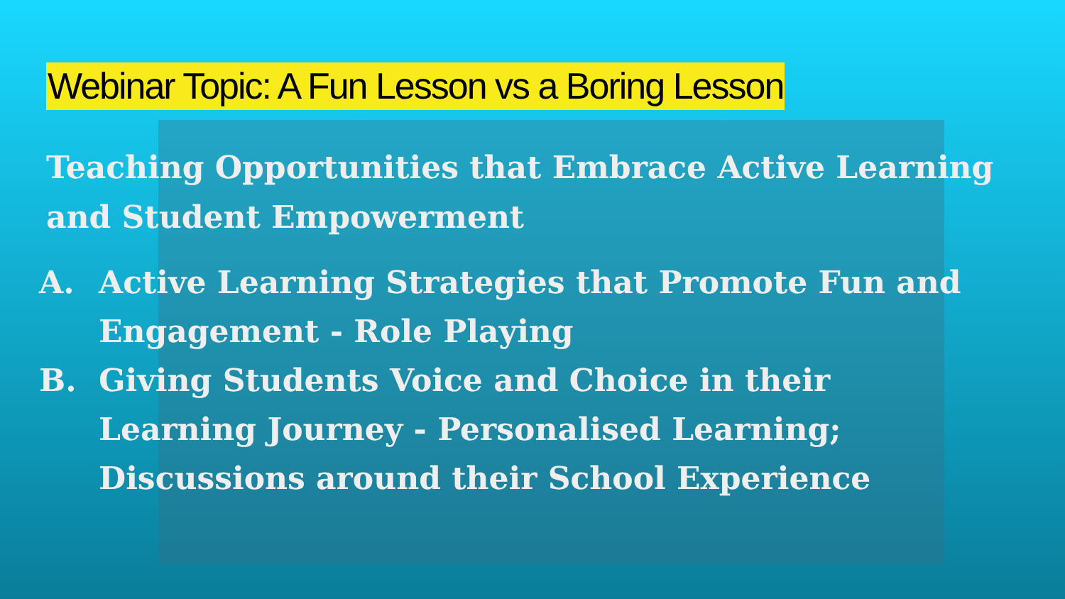Webinar Topic: A Fun Lesson vs a Boring Lesson
Teaching Opportunities that Embrace Active Learning and Student Empowerment
A. Active Learning Strategies that Promote Fun and Engagement - Role Playing
B. Giving Students Voice and Choice in their Learning Journey - Personalised Learning; Discussions around their School Experience